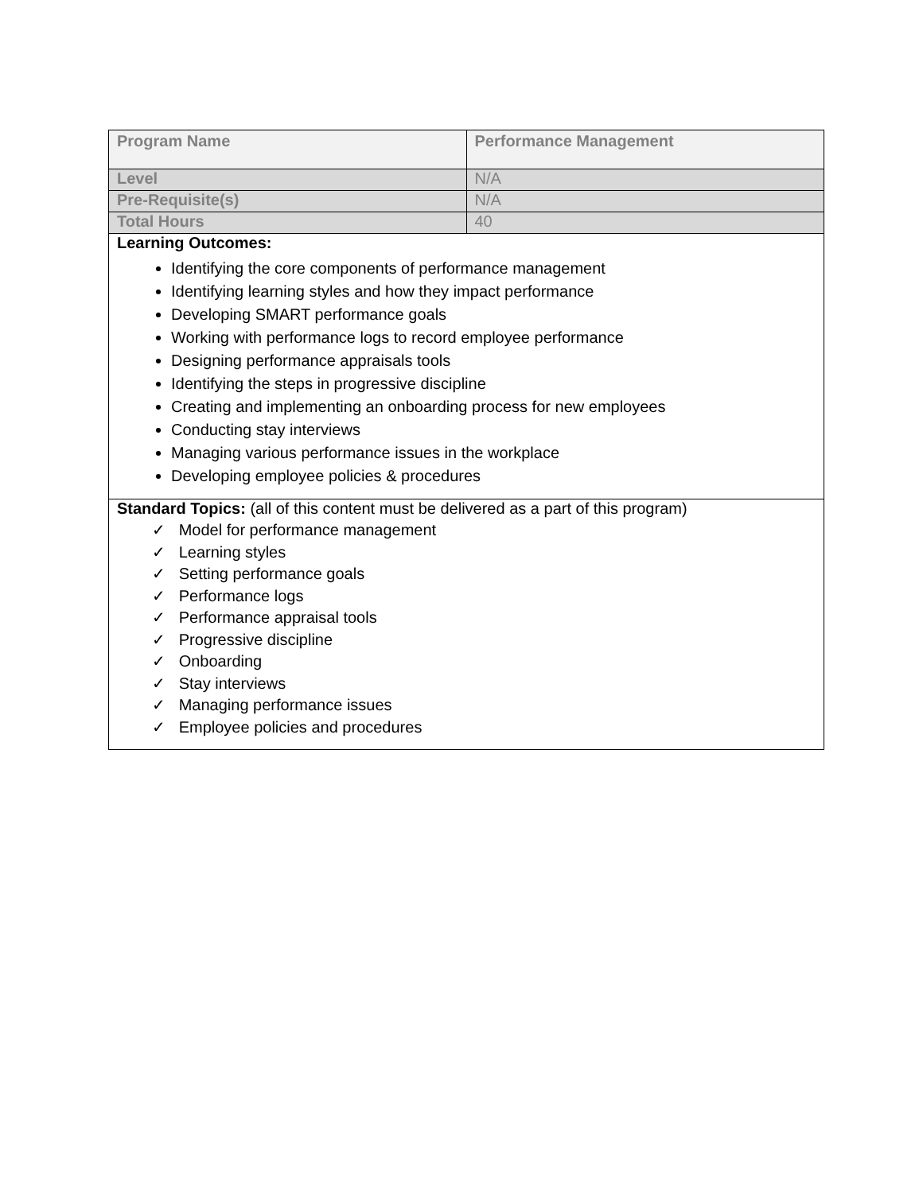| Program Name | Performance Management |
| --- | --- |
| Level | N/A |
| Pre-Requisite(s) | N/A |
| Total Hours | 40 |
| Learning Outcomes: Identifying the core components of performance management Identifying learning styles and how they impact performance Developing SMART performance goals Working with performance logs to record employee performance Designing performance appraisals tools Identifying the steps in progressive discipline Creating and implementing an onboarding process for new employees Conducting stay interviews Managing various performance issues in the workplace Developing employee policies & procedures | |
| Standard Topics: (all of this content must be delivered as a part of this program) ✓ Model for performance management ✓ Learning styles ✓ Setting performance goals ✓ Performance logs ✓ Performance appraisal tools ✓ Progressive discipline ✓ Onboarding ✓ Stay interviews ✓ Managing performance issues ✓ Employee policies and procedures | |